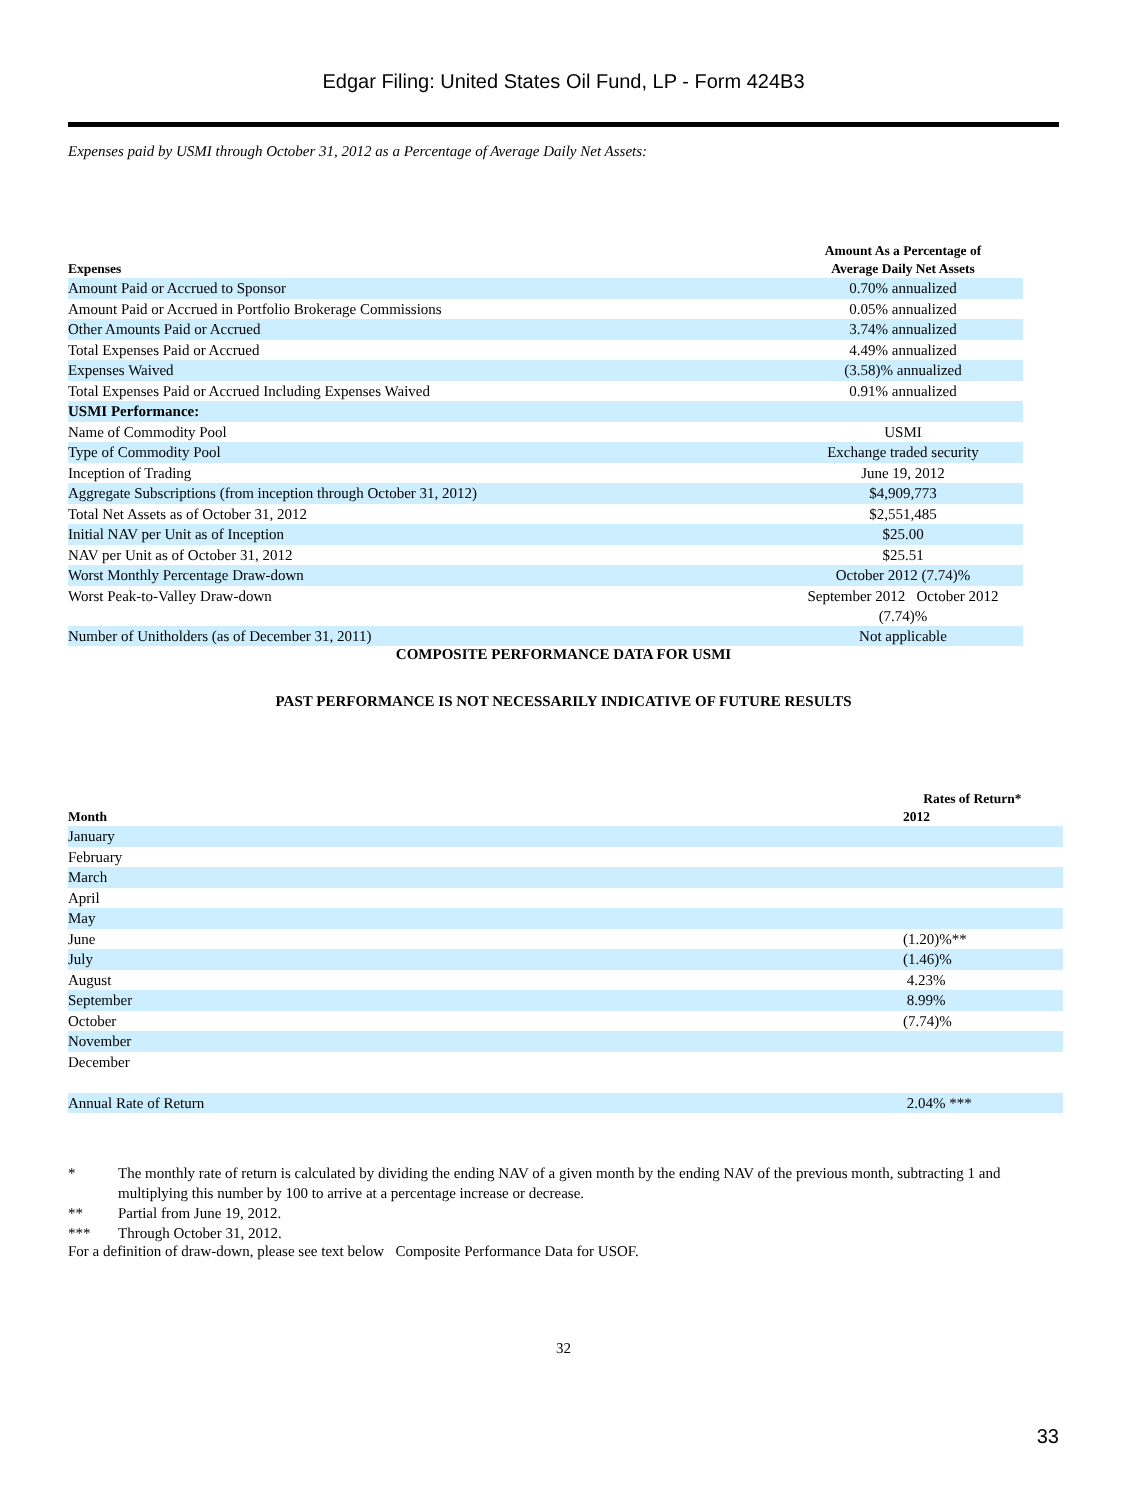Edgar Filing: United States Oil Fund, LP - Form 424B3
Expenses paid by USMI through October 31, 2012 as a Percentage of Average Daily Net Assets:
| Expenses | Amount As a Percentage of Average Daily Net Assets |
| --- | --- |
| Amount Paid or Accrued to Sponsor | 0.70% annualized |
| Amount Paid or Accrued in Portfolio Brokerage Commissions | 0.05% annualized |
| Other Amounts Paid or Accrued | 3.74% annualized |
| Total Expenses Paid or Accrued | 4.49% annualized |
| Expenses Waived | (3.58)% annualized |
| Total Expenses Paid or Accrued Including Expenses Waived | 0.91% annualized |
| USMI Performance: | |
| Name of Commodity Pool | USMI |
| Type of Commodity Pool | Exchange traded security |
| Inception of Trading | June 19, 2012 |
| Aggregate Subscriptions (from inception through October 31, 2012) | $4,909,773 |
| Total Net Assets as of October 31, 2012 | $2,551,485 |
| Initial NAV per Unit as of Inception | $25.00 |
| NAV per Unit as of October 31, 2012 | $25.51 |
| Worst Monthly Percentage Draw-down | October 2012 (7.74)% |
| Worst Peak-to-Valley Draw-down | September 2012 October 2012 (7.74)% |
| Number of Unitholders (as of December 31, 2011) | Not applicable |
COMPOSITE PERFORMANCE DATA FOR USMI
PAST PERFORMANCE IS NOT NECESSARILY INDICATIVE OF FUTURE RESULTS
| Month | Rates of Return* 2012 |
| --- | --- |
| January | |
| February | |
| March | |
| April | |
| May | |
| June | (1.20)%** |
| July | (1.46)% |
| August | 4.23% |
| September | 8.99% |
| October | (7.74)% |
| November | |
| December | |
| Annual Rate of Return | 2.04% *** |
| * | The monthly rate of return is calculated by dividing the ending NAV of a given month by the ending NAV of the previous month, subtracting 1 and multiplying this number by 100 to arrive at a percentage increase or decrease. |
| ** | Partial from June 19, 2012. |
| *** | Through October 31, 2012. |
For a definition of draw-down, please see text below Composite Performance Data for USOF.
32
33